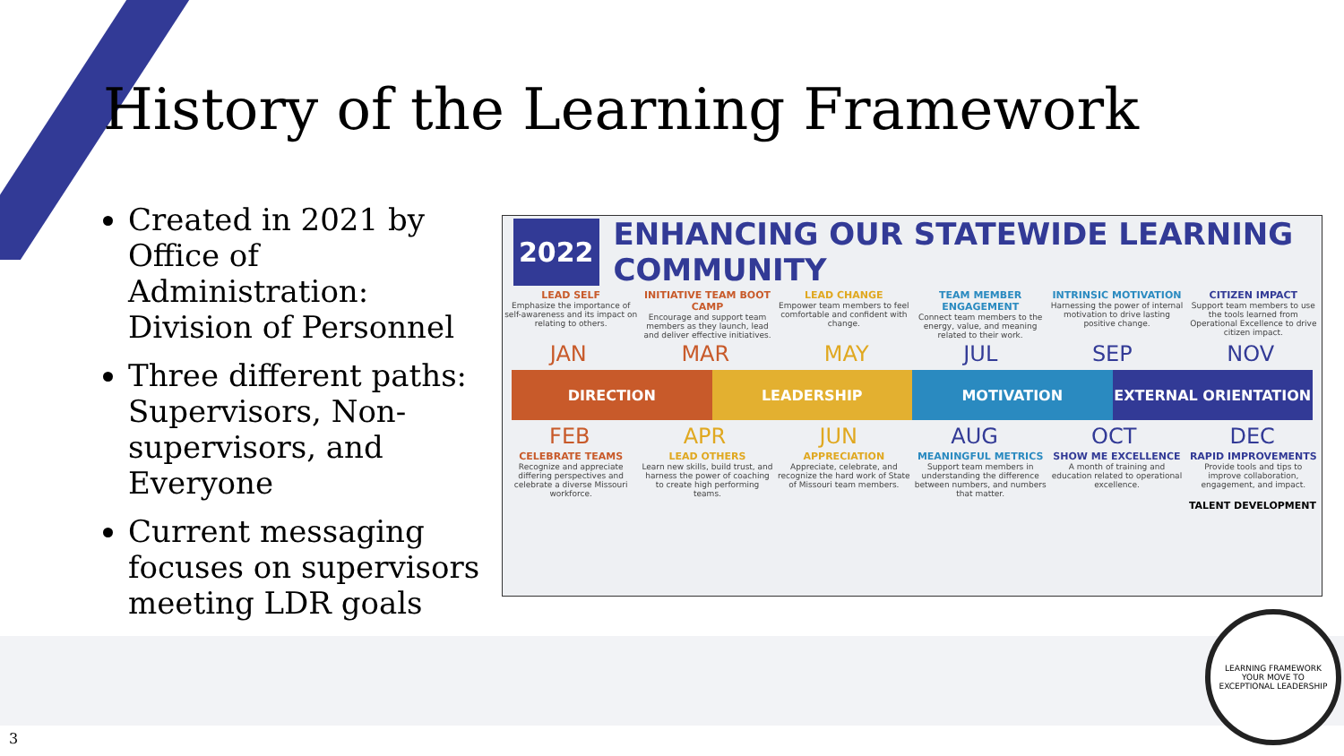History of the Learning Framework
Created in 2021 by Office of Administration: Division of Personnel
Three different paths: Supervisors, Non-supervisors, and Everyone
Current messaging focuses on supervisors meeting LDR goals
2022 ENHANCING OUR STATEWIDE LEARNING COMMUNITY
LEAD SELF
Emphasize the importance of self-awareness and its impact on relating to others.
INITIATIVE TEAM BOOT CAMP
Encourage and support team members as they launch, lead and deliver effective initiatives.
LEAD CHANGE
Empower team members to feel comfortable and confident with change.
TEAM MEMBER ENGAGEMENT
Connect team members to the energy, value, and meaning related to their work.
INTRINSIC MOTIVATION
Harnessing the power of internal motivation to drive lasting positive change.
CITIZEN IMPACT
Support team members to use the tools learned from Operational Excellence to drive citizen impact.
JAN MAR MAY JUL SEP NOV
DIRECTION LEADERSHIP MOTIVATION EXTERNAL ORIENTATION
FEB APR JUN AUG OCT DEC
CELEBRATE TEAMS
Recognize and appreciate differing perspectives and celebrate a diverse Missouri workforce.
LEAD OTHERS
Learn new skills, build trust, and harness the power of coaching to create high performing teams.
APPRECIATION
Appreciate, celebrate, and recognize the hard work of State of Missouri team members.
MEANINGFUL METRICS
Support team members in understanding the difference between numbers, and numbers that matter.
SHOW ME EXCELLENCE
A month of training and education related to operational excellence.
RAPID IMPROVEMENTS
Provide tools and tips to improve collaboration, engagement, and impact.
TALENT DEVELOPMENT
LEARNING FRAMEWORK
YOUR MOVE TO
EXCEPTIONAL LEADERSHIP
3